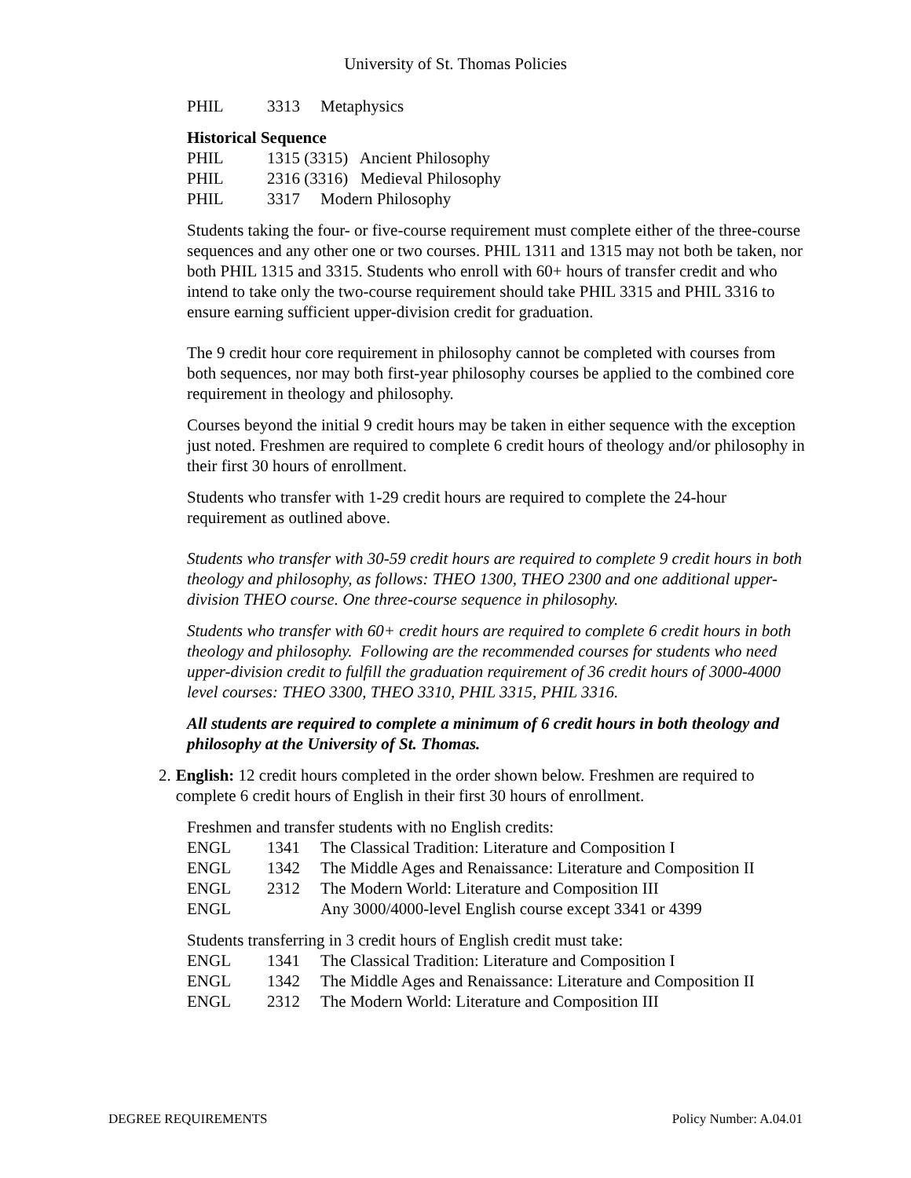University of St. Thomas Policies
| PHIL | 3313 | Metaphysics |
Historical Sequence
| PHIL | 1315 (3315) Ancient Philosophy | |
| PHIL | 2316 (3316) Medieval Philosophy | |
| PHIL | 3317 | Modern Philosophy |
Students taking the four- or five-course requirement must complete either of the three-course sequences and any other one or two courses. PHIL 1311 and 1315 may not both be taken, nor both PHIL 1315 and 3315. Students who enroll with 60+ hours of transfer credit and who intend to take only the two-course requirement should take PHIL 3315 and PHIL 3316 to ensure earning sufficient upper-division credit for graduation.
The 9 credit hour core requirement in philosophy cannot be completed with courses from both sequences, nor may both first-year philosophy courses be applied to the combined core requirement in theology and philosophy.
Courses beyond the initial 9 credit hours may be taken in either sequence with the exception just noted. Freshmen are required to complete 6 credit hours of theology and/or philosophy in their first 30 hours of enrollment.
Students who transfer with 1-29 credit hours are required to complete the 24-hour requirement as outlined above.
Students who transfer with 30-59 credit hours are required to complete 9 credit hours in both theology and philosophy, as follows: THEO 1300, THEO 2300 and one additional upper-division THEO course. One three-course sequence in philosophy.
Students who transfer with 60+ credit hours are required to complete 6 credit hours in both theology and philosophy. Following are the recommended courses for students who need upper-division credit to fulfill the graduation requirement of 36 credit hours of 3000-4000 level courses: THEO 3300, THEO 3310, PHIL 3315, PHIL 3316.
All students are required to complete a minimum of 6 credit hours in both theology and philosophy at the University of St. Thomas.
2. English: 12 credit hours completed in the order shown below. Freshmen are required to complete 6 credit hours of English in their first 30 hours of enrollment.
Freshmen and transfer students with no English credits:
| ENGL | 1341 | The Classical Tradition: Literature and Composition I |
| ENGL | 1342 | The Middle Ages and Renaissance: Literature and Composition II |
| ENGL | 2312 | The Modern World: Literature and Composition III |
| ENGL | | Any 3000/4000-level English course except 3341 or 4399 |
Students transferring in 3 credit hours of English credit must take:
| ENGL | 1341 | The Classical Tradition: Literature and Composition I |
| ENGL | 1342 | The Middle Ages and Renaissance: Literature and Composition II |
| ENGL | 2312 | The Modern World: Literature and Composition III |
DEGREE REQUIREMENTS Policy Number: A.04.01